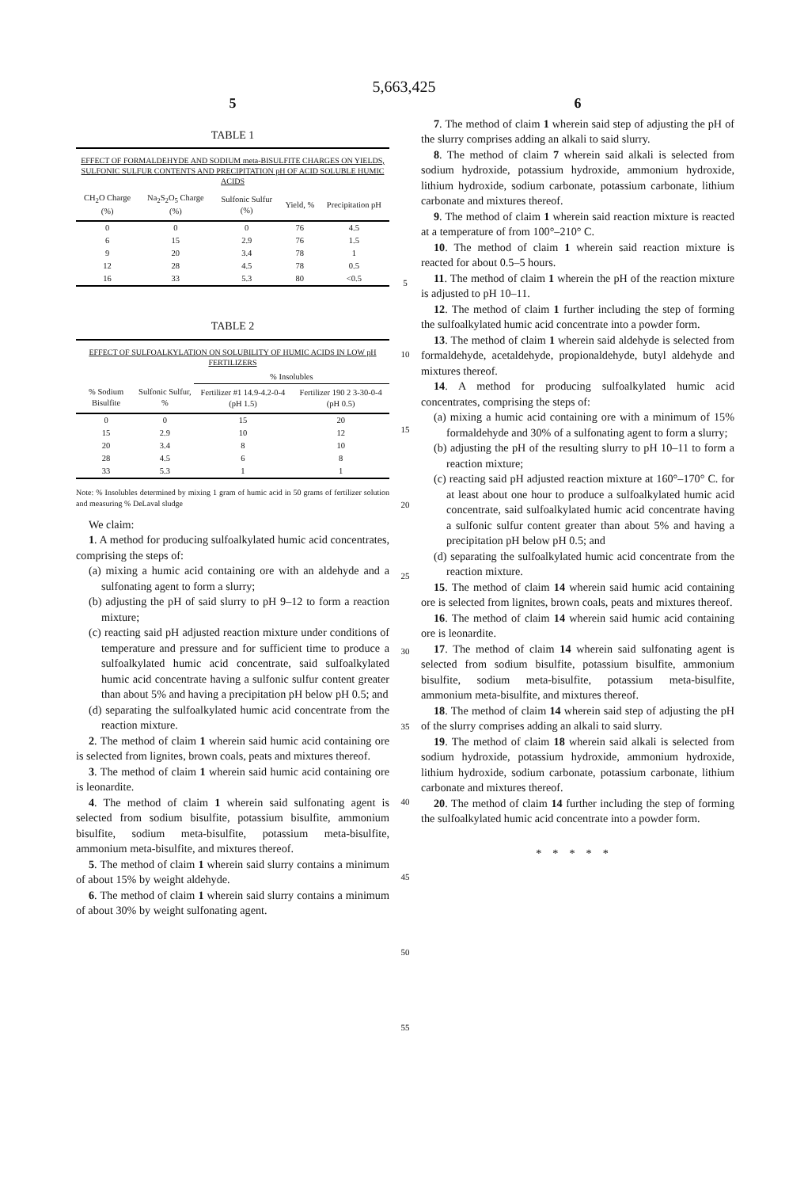5,663,425
5
TABLE 1
| EFFECT OF FORMALDEHYDE AND SODIUM meta-BISULFITE CHARGES ON YIELDS, SULFONIC SULFUR CONTENTS AND PRECIPITATION pH OF ACID SOLUBLE HUMIC ACIDS | | | | |
| CH<sub>2</sub>O Charge (%) | Na<sub>2</sub>S<sub>2</sub>O<sub>5</sub> Charge (%) | Sulfonic Sulfur (%) | Yield, % | Precipitation pH |
| 0 | 0 | 0 | 76 | 4.5 |
| 6 | 15 | 2.9 | 76 | 1.5 |
| 9 | 20 | 3.4 | 78 | 1 |
| 12 | 28 | 4.5 | 78 | 0.5 |
| 16 | 33 | 5.3 | 80 | <0.5 |
TABLE 2
| EFFECT OF SULFOALKYLATION ON SOLUBILITY OF HUMIC ACIDS IN LOW pH FERTILIZERS | | | |
| | | % Insolubles | |
| % Sodium Bisulfite | Sulfonic Sulfur, % | Fertilizer #1 14.9-4.2-0-4 (pH 1.5) | Fertilizer 190 2 3-30-0-4 (pH 0.5) |
| 0 | 0 | 15 | 20 |
| 15 | 2.9 | 10 | 12 |
| 20 | 3.4 | 8 | 10 |
| 28 | 4.5 | 6 | 8 |
| 33 | 5.3 | 1 | 1 |
Note: % Insolubles determined by mixing 1 gram of humic acid in 50 grams of fertilizer solution and measuring % DeLaval sludge
We claim:
1. A method for producing sulfoalkylated humic acid concentrates, comprising the steps of:
(a) mixing a humic acid containing ore with an aldehyde and a sulfonating agent to form a slurry;
(b) adjusting the pH of said slurry to pH 9–12 to form a reaction mixture;
(c) reacting said pH adjusted reaction mixture under conditions of temperature and pressure and for sufficient time to produce a sulfoalkylated humic acid concentrate, said sulfoalkylated humic acid concentrate having a sulfonic sulfur content greater than about 5% and having a precipitation pH below pH 0.5; and
(d) separating the sulfoalkylated humic acid concentrate from the reaction mixture.
2. The method of claim 1 wherein said humic acid containing ore is selected from lignites, brown coals, peats and mixtures thereof.
3. The method of claim 1 wherein said humic acid containing ore is leonardite.
4. The method of claim 1 wherein said sulfonating agent is selected from sodium bisulfite, potassium bisulfite, ammonium bisulfite, sodium meta-bisulfite, potassium meta-bisulfite, ammonium meta-bisulfite, and mixtures thereof.
5. The method of claim 1 wherein said slurry contains a minimum of about 15% by weight aldehyde.
6. The method of claim 1 wherein said slurry contains a minimum of about 30% by weight sulfonating agent.
5
10
15
20
25
30
35
40
45
50
55
6
7. The method of claim 1 wherein said step of adjusting the pH of the slurry comprises adding an alkali to said slurry.
8. The method of claim 7 wherein said alkali is selected from sodium hydroxide, potassium hydroxide, ammonium hydroxide, lithium hydroxide, sodium carbonate, potassium carbonate, lithium carbonate and mixtures thereof.
9. The method of claim 1 wherein said reaction mixture is reacted at a temperature of from 100°–210° C.
10. The method of claim 1 wherein said reaction mixture is reacted for about 0.5–5 hours.
11. The method of claim 1 wherein the pH of the reaction mixture is adjusted to pH 10–11.
12. The method of claim 1 further including the step of forming the sulfoalkylated humic acid concentrate into a powder form.
13. The method of claim 1 wherein said aldehyde is selected from formaldehyde, acetaldehyde, propionaldehyde, butyl aldehyde and mixtures thereof.
14. A method for producing sulfoalkylated humic acid concentrates, comprising the steps of:
(a) mixing a humic acid containing ore with a minimum of 15% formaldehyde and 30% of a sulfonating agent to form a slurry;
(b) adjusting the pH of the resulting slurry to pH 10–11 to form a reaction mixture;
(c) reacting said pH adjusted reaction mixture at 160°–170° C. for at least about one hour to produce a sulfoalkylated humic acid concentrate, said sulfoalkylated humic acid concentrate having a sulfonic sulfur content greater than about 5% and having a precipitation pH below pH 0.5; and
(d) separating the sulfoalkylated humic acid concentrate from the reaction mixture.
15. The method of claim 14 wherein said humic acid containing ore is selected from lignites, brown coals, peats and mixtures thereof.
16. The method of claim 14 wherein said humic acid containing ore is leonardite.
17. The method of claim 14 wherein said sulfonating agent is selected from sodium bisulfite, potassium bisulfite, ammonium bisulfite, sodium meta-bisulfite, potassium meta-bisulfite, ammonium meta-bisulfite, and mixtures thereof.
18. The method of claim 14 wherein said step of adjusting the pH of the slurry comprises adding an alkali to said slurry.
19. The method of claim 18 wherein said alkali is selected from sodium hydroxide, potassium hydroxide, ammonium hydroxide, lithium hydroxide, sodium carbonate, potassium carbonate, lithium carbonate and mixtures thereof.
20. The method of claim 14 further including the step of forming the sulfoalkylated humic acid concentrate into a powder form.
*****